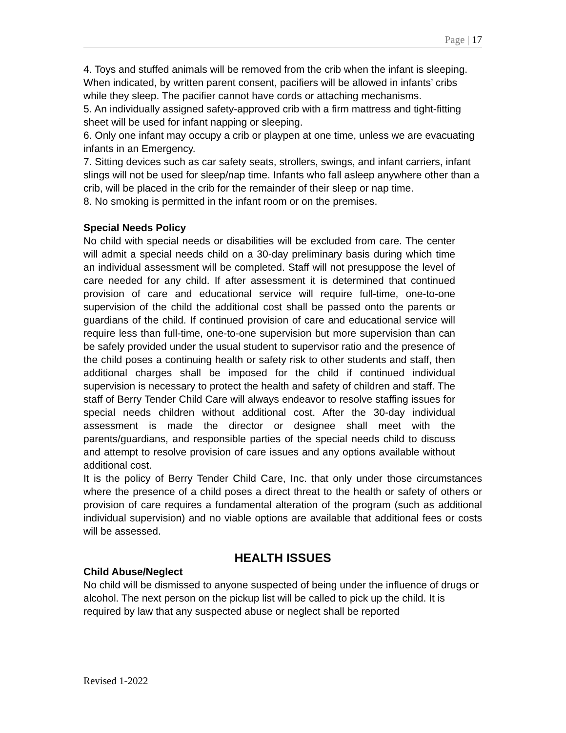Page | 17
4. Toys and stuffed animals will be removed from the crib when the infant is sleeping. When indicated, by written parent consent, pacifiers will be allowed in infants’ cribs while they sleep. The pacifier cannot have cords or attaching mechanisms.
5. An individually assigned safety-approved crib with a firm mattress and tight-fitting sheet will be used for infant napping or sleeping.
6. Only one infant may occupy a crib or playpen at one time, unless we are evacuating infants in an Emergency.
7. Sitting devices such as car safety seats, strollers, swings, and infant carriers, infant slings will not be used for sleep/nap time. Infants who fall asleep anywhere other than a crib, will be placed in the crib for the remainder of their sleep or nap time.
8. No smoking is permitted in the infant room or on the premises.
Special Needs Policy
No child with special needs or disabilities will be excluded from care. The center will admit a special needs child on a 30-day preliminary basis during which time an individual assessment will be completed. Staff will not presuppose the level of care needed for any child. If after assessment it is determined that continued provision of care and educational service will require full-time, one-to-one supervision of the child the additional cost shall be passed onto the parents or guardians of the child. If continued provision of care and educational service will require less than full-time, one-to-one supervision but more supervision than can be safely provided under the usual student to supervisor ratio and the presence of the child poses a continuing health or safety risk to other students and staff, then additional charges shall be imposed for the child if continued individual supervision is necessary to protect the health and safety of children and staff. The staff of Berry Tender Child Care will always endeavor to resolve staffing issues for special needs children without additional cost. After the 30-day individual assessment is made the director or designee shall meet with the parents/guardians, and responsible parties of the special needs child to discuss and attempt to resolve provision of care issues and any options available without additional cost.
It is the policy of Berry Tender Child Care, Inc. that only under those circumstances where the presence of a child poses a direct threat to the health or safety of others or provision of care requires a fundamental alteration of the program (such as additional individual supervision) and no viable options are available that additional fees or costs will be assessed.
HEALTH ISSUES
Child Abuse/Neglect
No child will be dismissed to anyone suspected of being under the influence of drugs or alcohol. The next person on the pickup list will be called to pick up the child. It is required by law that any suspected abuse or neglect shall be reported
Revised 1-2022